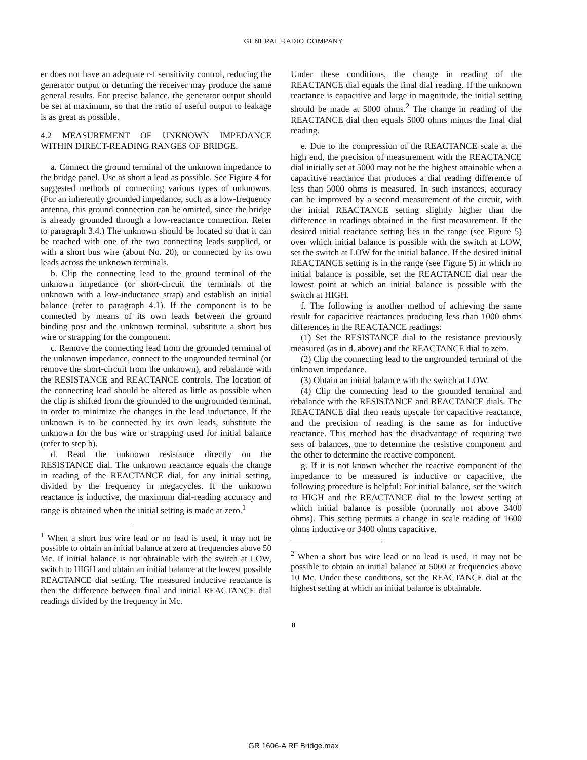GENERAL RADIO COMPANY
er does not have an adequate r-f sensitivity control, reducing the generator output or detuning the receiver may produce the same general results. For precise balance, the generator output should be set at maximum, so that the ratio of useful output to leakage is as great as possible.
4.2 MEASUREMENT OF UNKNOWN IMPEDANCE WITHIN DIRECT-READING RANGES OF BRIDGE.
a. Connect the ground terminal of the unknown impedance to the bridge panel. Use as short a lead as possible. See Figure 4 for suggested methods of connecting various types of unknowns. (For an inherently grounded impedance, such as a low-frequency antenna, this ground connection can be omitted, since the bridge is already grounded through a low-reactance connection. Refer to paragraph 3.4.) The unknown should be located so that it can be reached with one of the two connecting leads supplied, or with a short bus wire (about No. 20), or connected by its own leads across the unknown terminals.
b. Clip the connecting lead to the ground terminal of the unknown impedance (or short-circuit the terminals of the unknown with a low-inductance strap) and establish an initial balance (refer to paragraph 4.1). If the component is to be connected by means of its own leads between the ground binding post and the unknown terminal, substitute a short bus wire or strapping for the component.
c. Remove the connecting lead from the grounded terminal of the unknown impedance, connect to the ungrounded terminal (or remove the short-circuit from the unknown), and rebalance with the RESISTANCE and REACTANCE controls. The location of the connecting lead should be altered as little as possible when the clip is shifted from the grounded to the ungrounded terminal, in order to minimize the changes in the lead inductance. If the unknown is to be connected by its own leads, substitute the unknown for the bus wire or strapping used for initial balance (refer to step b).
d. Read the unknown resistance directly on the RESISTANCE dial. The unknown reactance equals the change in reading of the REACTANCE dial, for any initial setting, divided by the frequency in megacycles. If the unknown reactance is inductive, the maximum dial-reading accuracy and range is obtained when the initial setting is made at zero.<sup>1</sup>
<sup>1</sup> When a short bus wire lead or no lead is used, it may not be possible to obtain an initial balance at zero at frequencies above 50 Mc. If initial balance is not obtainable with the switch at LOW, switch to HIGH and obtain an initial balance at the lowest possible REACTANCE dial setting. The measured inductive reactance is then the difference between final and initial REACTANCE dial readings divided by the frequency in Mc.
Under these conditions, the change in reading of the REACTANCE dial equals the final dial reading. If the unknown reactance is capacitive and large in magnitude, the initial setting should be made at 5000 ohms.<sup>2</sup> The change in reading of the REACTANCE dial then equals 5000 ohms minus the final dial reading.
e. Due to the compression of the REACTANCE scale at the high end, the precision of measurement with the REACTANCE dial initially set at 5000 may not be the highest attainable when a capacitive reactance that produces a dial reading difference of less than 5000 ohms is measured. In such instances, accuracy can be improved by a second measurement of the circuit, with the initial REACTANCE setting slightly higher than the difference in readings obtained in the first measurement. If the desired initial reactance setting lies in the range (see Figure 5) over which initial balance is possible with the switch at LOW, set the switch at LOW for the initial balance. If the desired initial REACTANCE setting is in the range (see Figure 5) in which no initial balance is possible, set the REACTANCE dial near the lowest point at which an initial balance is possible with the switch at HIGH.
f. The following is another method of achieving the same result for capacitive reactances producing less than 1000 ohms differences in the REACTANCE readings:
(1) Set the RESISTANCE dial to the resistance previously measured (as in d. above) and the REACTANCE dial to zero.
(2) Clip the connecting lead to the ungrounded terminal of the unknown impedance.
(3) Obtain an initial balance with the switch at LOW.
(4) Clip the connecting lead to the grounded terminal and rebalance with the RESISTANCE and REACTANCE dials. The REACTANCE dial then reads upscale for capacitive reactance, and the precision of reading is the same as for inductive reactance. This method has the disadvantage of requiring two sets of balances, one to determine the resistive component and the other to determine the reactive component.
g. If it is not known whether the reactive component of the impedance to be measured is inductive or capacitive, the following procedure is helpful: For initial balance, set the switch to HIGH and the REACTANCE dial to the lowest setting at which initial balance is possible (normally not above 3400 ohms). This setting permits a change in scale reading of 1600 ohms inductive or 3400 ohms capacitive.
<sup>2</sup> When a short bus wire lead or no lead is used, it may not be possible to obtain an initial balance at 5000 at frequencies above 10 Mc. Under these conditions, set the REACTANCE dial at the highest setting at which an initial balance is obtainable.
8
GR 1606-A RF Bridge.max